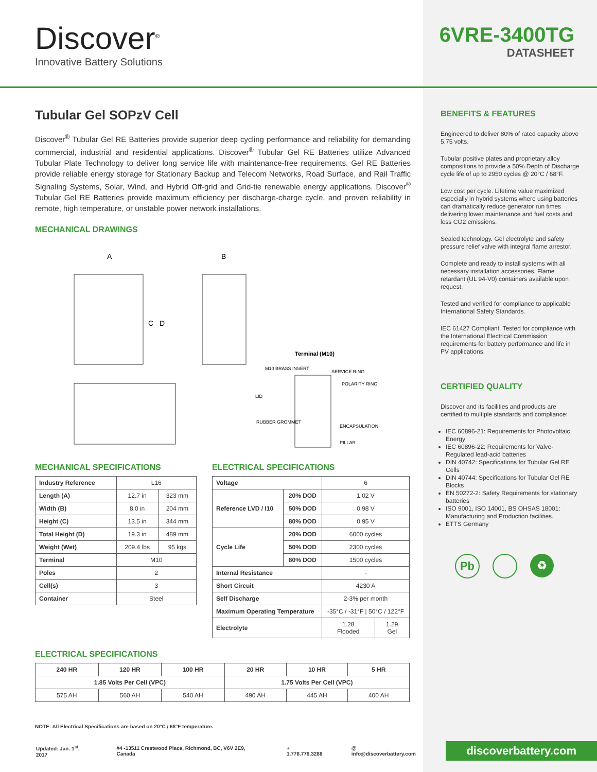Discover<sup>®</sup>
Innovative Battery Solutions
6VRE-3400TG
DATASHEET
Tubular Gel SOPzV Cell
Discover<sup>®</sup> Tubular Gel RE Batteries provide superior deep cycling performance and reliability for demanding commercial, industrial and residential applications. Discover<sup>®</sup> Tubular Gel RE Batteries utilize Advanced Tubular Plate Technology to deliver long service life with maintenance-free requirements. Gel RE Batteries provide reliable energy storage for Stationary Backup and Telecom Networks, Road Surface, and Rail Traffic Signaling Systems, Solar, Wind, and Hybrid Off-grid and Grid-tie renewable energy applications. Discover<sup>®</sup> Tubular Gel RE Batteries provide maximum efficiency per discharge-charge cycle, and proven reliability in remote, high temperature, or unstable power network installations.
MECHANICAL DRAWINGS
A
C
D
B
Terminal (M10)
M10 BRASS INSERT
SERVICE RING
POLARITY RING
LID
RUBBER GROMMET
ENCAPSULATION
PILLAR
MECHANICAL SPECIFICATIONS
| Industry Reference | L16 | |
| Length (A) | 12.7 in | 323 mm |
| Width (B) | 8.0 in | 204 mm |
| Height (C) | 13.5 in | 344 mm |
| Total Height (D) | 19.3 in | 489 mm |
| Weight (Wet) | 209.4 lbs | 95 kgs |
| Terminal | M10 | |
| Poles | 2 | |
| Cell(s) | 3 | |
| Container | Steel | |
ELECTRICAL SPECIFICATIONS
| Voltage | | 6 | |
| Reference LVD / I10 | 20% DOD | 1.02 V | |
| | 50% DOD | 0.98 V | |
| | 80% DOD | 0.95 V | |
| Cycle Life | 20% DOD | 6000 cycles | |
| | 50% DOD | 2300 cycles | |
| | 80% DOD | 1500 cycles | |
| Internal Resistance | | - | |
| Short Circuit | | 4230 A | |
| Self Discharge | | 2-3% per month | |
| Maximum Operating Temperature | | -35°C / -31°F / 50°C / 122°F | |
| Electrolyte | | 1.28 Flooded | 1.29 Gel |
ELECTRICAL SPECIFICATIONS
| 240 HR | 120 HR | 100 HR | 20 HR | 10 HR | 5 HR |
| --- | --- | --- | --- | --- | --- |
| 1.85 Volts Per Cell (VPC) | | | 1.75 Volts Per Cell (VPC) | | |
| 575 AH | 560 AH | 540 AH | 490 AH | 445 AH | 400 AH |
NOTE: All Electrical Specifications are based on 20°C / 68°F temperature.
BENEFITS & FEATURES
Engineered to deliver 80% of rated capacity above 5.75 volts.
Tubular positive plates and proprietary alloy compositions to provide a 50% Depth of Discharge cycle life of up to 2950 cycles @ 20°C / 68°F.
Low cost per cycle. Lifetime value maximized especially in hybrid systems where using batteries can dramatically reduce generator run times delivering lower maintenance and fuel costs and less CO2 emissions.
Sealed technology. Gel electrolyte and safety pressure relief valve with integral flame arrestor.
Complete and ready to install systems with all necessary installation accessories. Flame retardant (UL 94-V0) containers available upon request.
Tested and verified for compliance to applicable International Safety Standards.
IEC 61427 Compliant. Tested for compliance with the International Electrical Commission requirements for battery performance and life in PV applications.
CERTIFIED QUALITY
Discover and its facilities and products are certified to multiple standards and compliance:
IEC 60896-21: Requirements for Photovoltaic Energy
IEC 60896-22: Requirements for Valve-Regulated lead-acid batteries
DIN 40742: Specifications for Tubular Gel RE Cells
DIN 40744: Specifications for Tubular Gel RE Blocks
EN 50272-2: Safety Requirements for stationary batteries
ISO 9001, ISO 14001, BS OHSAS 18001: Manufacturing and Production facilities.
ETTS Germany
Pb ♻
Updated: Jan. 1<sup>st</sup>, 2017 #4 -13511 Crestwood Place, Richmond, BC, V6V 2E9, Canada + 1.778.776.3288 @ info@discoverbattery.com discoverbattery.com